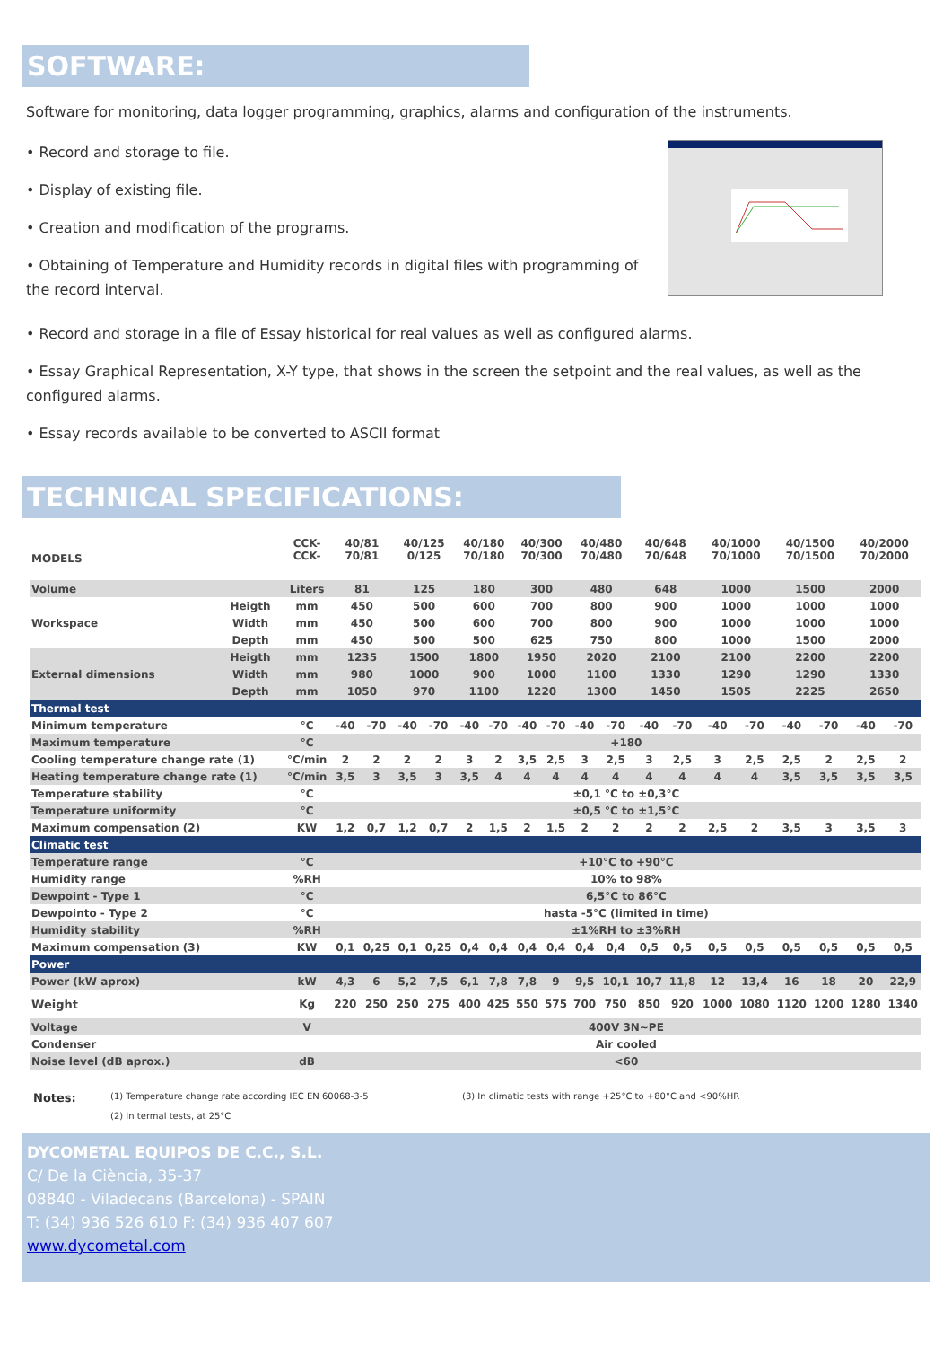SOFTWARE:
Software for monitoring, data logger programming, graphics, alarms and configuration of the instruments.
• Record and storage to file.
• Display of existing file.
• Creation and modification of the programs.
• Obtaining of Temperature and Humidity records in digital files with programming of the record interval.
• Record and storage in a file of Essay historical for real values as well as configured alarms.
• Essay Graphical Representation, X-Y type, that shows in the screen the setpoint and the real values, as well as the configured alarms.
• Essay records available to be converted to ASCII format
TECHNICAL SPECIFICATIONS:
| MODELS | | CCK- CCK- | 40/81 70/81 | | 40/125 0/125 | | 40/180 70/180 | | 40/300 70/300 | | 40/480 70/480 | | 40/648 70/648 | | 40/1000 70/1000 | | 40/1500 70/1500 | | 40/2000 70/2000 | |
| Volume | | Liters | 81 | | 125 | | 180 | | 300 | | 480 | | 648 | | 1000 | | 1500 | | 2000 | |
| Workspace | Heigth | mm | 450 | | 500 | | 600 | | 700 | | 800 | | 900 | | 1000 | | 1000 | | 1000 | |
| | Width | mm | 450 | | 500 | | 600 | | 700 | | 800 | | 900 | | 1000 | | 1000 | | 1000 | |
| | Depth | mm | 450 | | 500 | | 500 | | 625 | | 750 | | 800 | | 1000 | | 1500 | | 2000 | |
| External dimensions | Heigth | mm | 1235 | | 1500 | | 1800 | | 1950 | | 2020 | | 2100 | | 2100 | | 2200 | | 2200 | |
| | Width | mm | 980 | | 1000 | | 900 | | 1000 | | 1100 | | 1330 | | 1290 | | 1290 | | 1330 | |
| | Depth | mm | 1050 | | 970 | | 1100 | | 1220 | | 1300 | | 1450 | | 1505 | | 2225 | | 2650 | |
| Thermal test | | | | | | | | | | | | | | | | | | | | |
| Minimum temperature | | °C | -40 | -70 | -40 | -70 | -40 | -70 | -40 | -70 | -40 | -70 | -40 | -70 | -40 | -70 | -40 | -70 | -40 | -70 |
| Maximum temperature | | °C | +180 | | | | | | | | | | | | | | | | | |
| Cooling temperature change rate (1) | | °C/min | 2 | 2 | 2 | 2 | 3 | 2 | 3,5 | 2,5 | 3 | 2,5 | 3 | 2,5 | 3 | 2,5 | 2,5 | 2 | 2,5 | 2 |
| Heating temperature change rate (1) | | °C/min | 3,5 | 3 | 3,5 | 3 | 3,5 | 4 | 4 | 4 | 4 | 4 | 4 | 4 | 4 | 4 | 3,5 | 3,5 | 3,5 | 3,5 |
| Temperature stability | | °C | ±0,1 °C to ±0,3°C | | | | | | | | | | | | | | | | | |
| Temperature uniformity | | °C | ±0,5 °C to ±1,5°C | | | | | | | | | | | | | | | | | |
| Maximum compensation (2) | | KW | 1,2 | 0,7 | 1,2 | 0,7 | 2 | 1,5 | 2 | 1,5 | 2 | 2 | 2 | 2 | 2,5 | 2 | 3,5 | 3 | 3,5 | 3 |
| Climatic test | | | | | | | | | | | | | | | | | | | | |
| Temperature range | | °C | +10°C to +90°C | | | | | | | | | | | | | | | | | |
| Humidity range | | %RH | 10% to 98% | | | | | | | | | | | | | | | | | |
| Dewpoint - Type 1 | | °C | 6,5°C to 86°C | | | | | | | | | | | | | | | | | |
| Dewpointo - Type 2 | | °C | hasta -5°C (limited in time) | | | | | | | | | | | | | | | | | |
| Humidity stability | | %RH | ±1%RH to ±3%RH | | | | | | | | | | | | | | | | | |
| Maximum compensation (3) | | KW | 0,1 | 0,25 | 0,1 | 0,25 | 0,4 | 0,4 | 0,4 | 0,4 | 0,4 | 0,4 | 0,5 | 0,5 | 0,5 | 0,5 | 0,5 | 0,5 | 0,5 | 0,5 |
| Power | | | | | | | | | | | | | | | | | | | | |
| Power (kW aprox) | | kW | 4,3 | 6 | 5,2 | 7,5 | 6,1 | 7,8 | 7,8 | 9 | 9,5 | 10,1 | 10,7 | 11,8 | 12 | 13,4 | 16 | 18 | 20 | 22,9 |
| Weight | | Kg | 220 | 250 | 250 | 275 | 400 | 425 | 550 | 575 | 700 | 750 | 850 | 920 | 1000 | 1080 | 1120 | 1200 | 1280 | 1340 |
| Voltage | | V | 400V 3N~PE | | | | | | | | | | | | | | | | | |
| Condenser | | | Air cooled | | | | | | | | | | | | | | | | | |
| Noise level (dB aprox.) | | dB | <60 | | | | | | | | | | | | | | | | | |
Notes:
(1) Temperature change rate according IEC EN 60068-3-5
(2) In termal tests, at 25°C
(3) In climatic tests with range +25°C to +80°C and <90%HR
DYCOMETAL EQUIPOS DE C.C., S.L.
C/ De la Ciència, 35-37
08840 - Viladecans (Barcelona) - SPAIN
T: (34) 936 526 610 F: (34) 936 407 607
www.dycometal.com